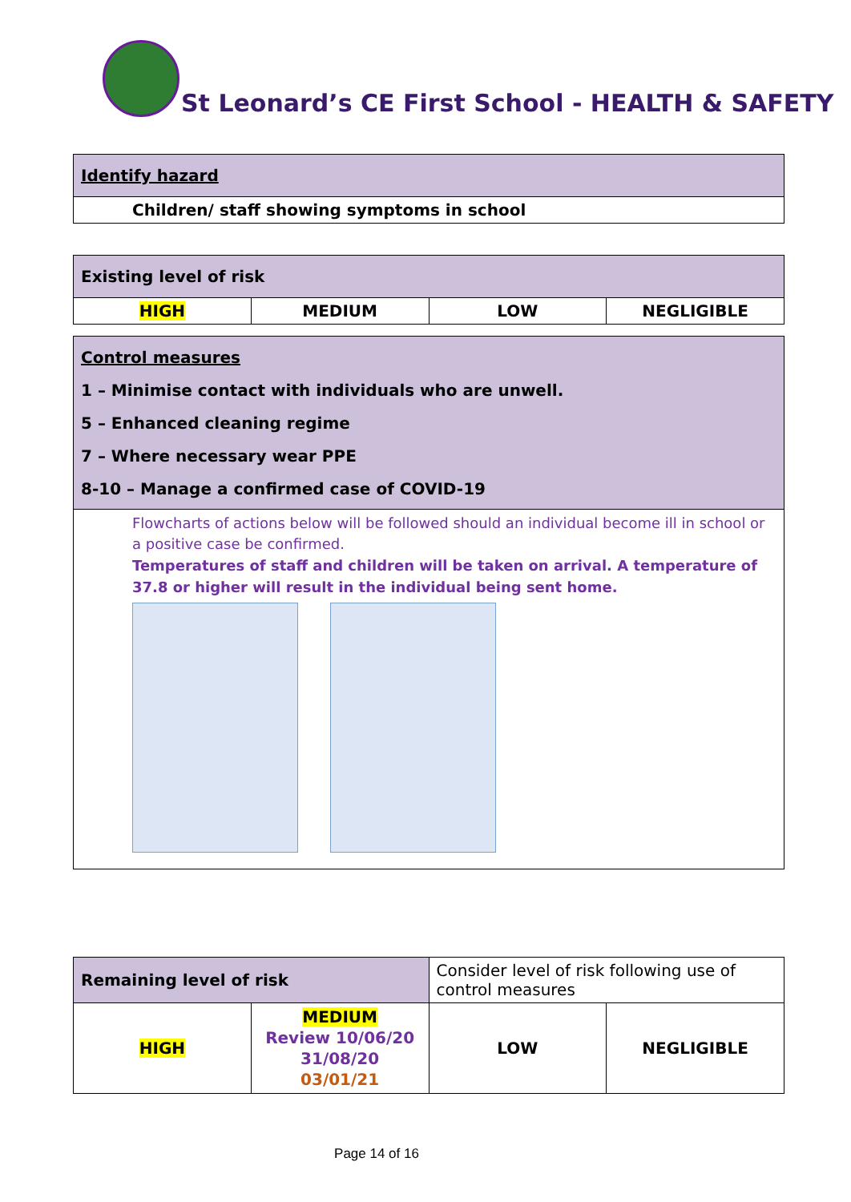St Leonard’s CE First School - HEALTH & SAFETY
| Identify hazard |
| Children/ staff showing symptoms in school |
| Existing level of risk | | | |
| HIGH | MEDIUM | LOW | NEGLIGIBLE |
| Control measures 1 – Minimise contact with individuals who are unwell. 5 – Enhanced cleaning regime 7 – Where necessary wear PPE 8-10 – Manage a confirmed case of COVID-19 |
| Flowcharts of actions below will be followed should an individual become ill in school or a positive case be confirmed. Temperatures of staff and children will be taken on arrival. A temperature of 37.8 or higher will result in the individual being sent home. |
| Remaining level of risk | | Consider level of risk following use of control measures | |
| HIGH | MEDIUM Review 10/06/20 31/08/20 03/01/21 | LOW | NEGLIGIBLE |
Page 14 of 16